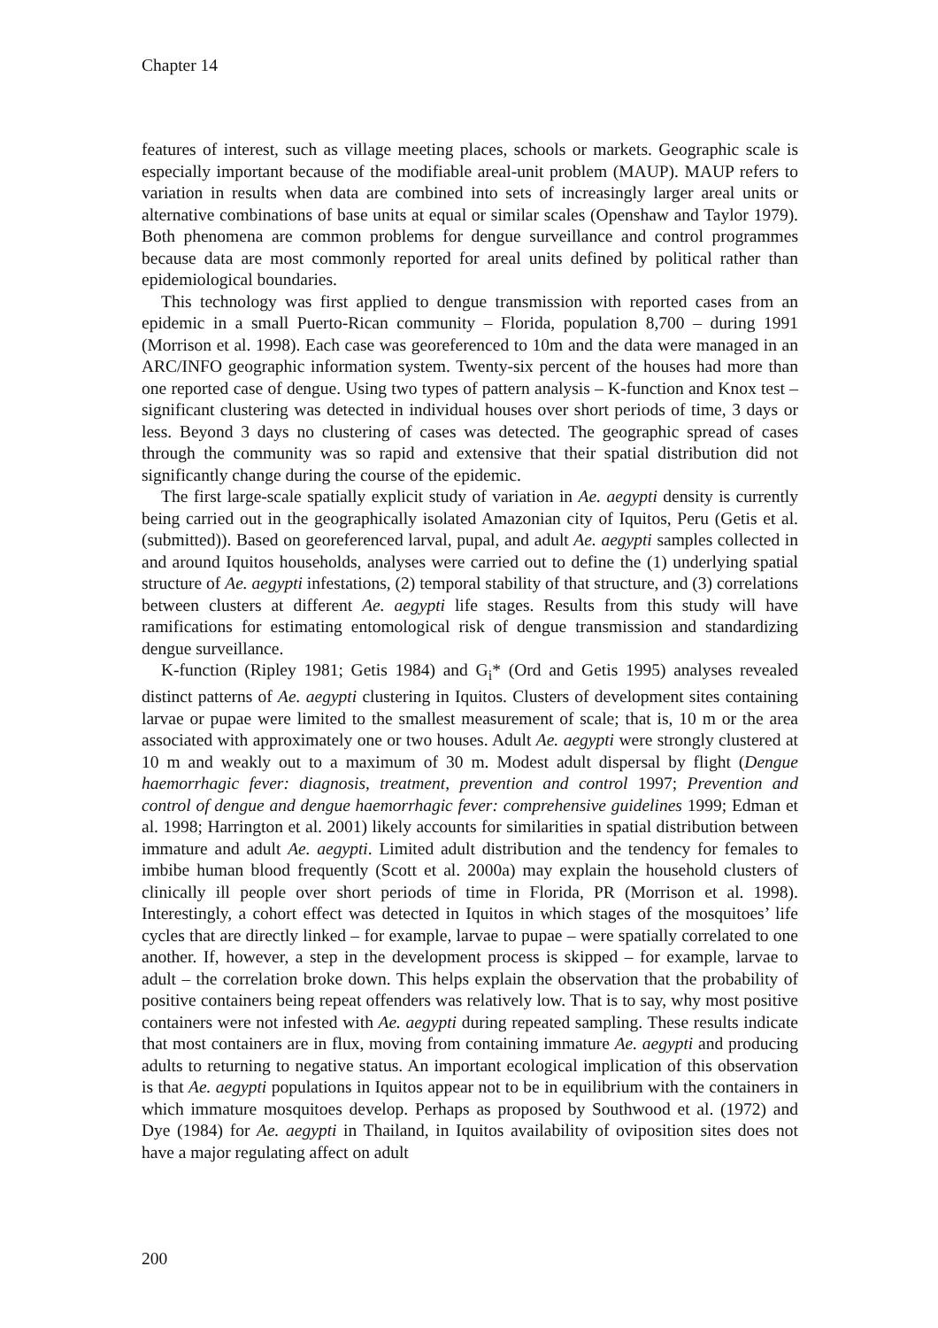Chapter 14
features of interest, such as village meeting places, schools or markets. Geographic scale is especially important because of the modifiable areal-unit problem (MAUP). MAUP refers to variation in results when data are combined into sets of increasingly larger areal units or alternative combinations of base units at equal or similar scales (Openshaw and Taylor 1979). Both phenomena are common problems for dengue surveillance and control programmes because data are most commonly reported for areal units defined by political rather than epidemiological boundaries.
This technology was first applied to dengue transmission with reported cases from an epidemic in a small Puerto-Rican community – Florida, population 8,700 – during 1991 (Morrison et al. 1998). Each case was georeferenced to 10m and the data were managed in an ARC/INFO geographic information system. Twenty-six percent of the houses had more than one reported case of dengue. Using two types of pattern analysis – K-function and Knox test – significant clustering was detected in individual houses over short periods of time, 3 days or less. Beyond 3 days no clustering of cases was detected. The geographic spread of cases through the community was so rapid and extensive that their spatial distribution did not significantly change during the course of the epidemic.
The first large-scale spatially explicit study of variation in Ae. aegypti density is currently being carried out in the geographically isolated Amazonian city of Iquitos, Peru (Getis et al. (submitted)). Based on georeferenced larval, pupal, and adult Ae. aegypti samples collected in and around Iquitos households, analyses were carried out to define the (1) underlying spatial structure of Ae. aegypti infestations, (2) temporal stability of that structure, and (3) correlations between clusters at different Ae. aegypti life stages. Results from this study will have ramifications for estimating entomological risk of dengue transmission and standardizing dengue surveillance.
K-function (Ripley 1981; Getis 1984) and G<sub>i</sub>* (Ord and Getis 1995) analyses revealed distinct patterns of Ae. aegypti clustering in Iquitos. Clusters of development sites containing larvae or pupae were limited to the smallest measurement of scale; that is, 10 m or the area associated with approximately one or two houses. Adult Ae. aegypti were strongly clustered at 10 m and weakly out to a maximum of 30 m. Modest adult dispersal by flight (Dengue haemorrhagic fever: diagnosis, treatment, prevention and control 1997; Prevention and control of dengue and dengue haemorrhagic fever: comprehensive guidelines 1999; Edman et al. 1998; Harrington et al. 2001) likely accounts for similarities in spatial distribution between immature and adult Ae. aegypti. Limited adult distribution and the tendency for females to imbibe human blood frequently (Scott et al. 2000a) may explain the household clusters of clinically ill people over short periods of time in Florida, PR (Morrison et al. 1998). Interestingly, a cohort effect was detected in Iquitos in which stages of the mosquitoes’ life cycles that are directly linked – for example, larvae to pupae – were spatially correlated to one another. If, however, a step in the development process is skipped – for example, larvae to adult – the correlation broke down. This helps explain the observation that the probability of positive containers being repeat offenders was relatively low. That is to say, why most positive containers were not infested with Ae. aegypti during repeated sampling. These results indicate that most containers are in flux, moving from containing immature Ae. aegypti and producing adults to returning to negative status. An important ecological implication of this observation is that Ae. aegypti populations in Iquitos appear not to be in equilibrium with the containers in which immature mosquitoes develop. Perhaps as proposed by Southwood et al. (1972) and Dye (1984) for Ae. aegypti in Thailand, in Iquitos availability of oviposition sites does not have a major regulating affect on adult
200